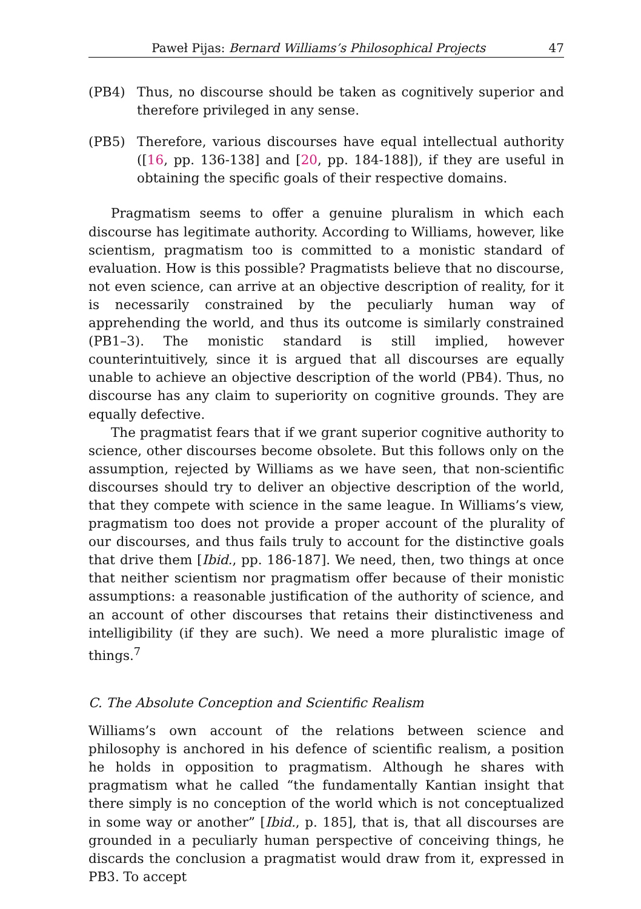Paweł Pijas: Bernard Williams’s Philosophical Projects 47
(PB4) Thus, no discourse should be taken as cognitively superior and therefore privileged in any sense.
(PB5) Therefore, various discourses have equal intellectual authority ([16, pp. 136-138] and [20, pp. 184-188]), if they are useful in obtaining the specific goals of their respective domains.
Pragmatism seems to offer a genuine pluralism in which each discourse has legitimate authority. According to Williams, however, like scientism, pragmatism too is committed to a monistic standard of evaluation. How is this possible? Pragmatists believe that no discourse, not even science, can arrive at an objective description of reality, for it is necessarily constrained by the peculiarly human way of apprehending the world, and thus its outcome is similarly constrained (PB1–3). The monistic standard is still implied, however counterintuitively, since it is argued that all discourses are equally unable to achieve an objective description of the world (PB4). Thus, no discourse has any claim to superiority on cognitive grounds. They are equally defective.
The pragmatist fears that if we grant superior cognitive authority to science, other discourses become obsolete. But this follows only on the assumption, rejected by Williams as we have seen, that non-scientific discourses should try to deliver an objective description of the world, that they compete with science in the same league. In Williams’s view, pragmatism too does not provide a proper account of the plurality of our discourses, and thus fails truly to account for the distinctive goals that drive them [Ibid., pp. 186-187]. We need, then, two things at once that neither scientism nor pragmatism offer because of their monistic assumptions: a reasonable justification of the authority of science, and an account of other discourses that retains their distinctiveness and intelligibility (if they are such). We need a more pluralistic image of things.<sup>7</sup>
C. The Absolute Conception and Scientific Realism
Williams’s own account of the relations between science and philosophy is anchored in his defence of scientific realism, a position he holds in opposition to pragmatism. Although he shares with pragmatism what he called “the fundamentally Kantian insight that there simply is no conception of the world which is not conceptualized in some way or another” [Ibid., p. 185], that is, that all discourses are grounded in a peculiarly human perspective of conceiving things, he discards the conclusion a pragmatist would draw from it, expressed in PB3. To accept